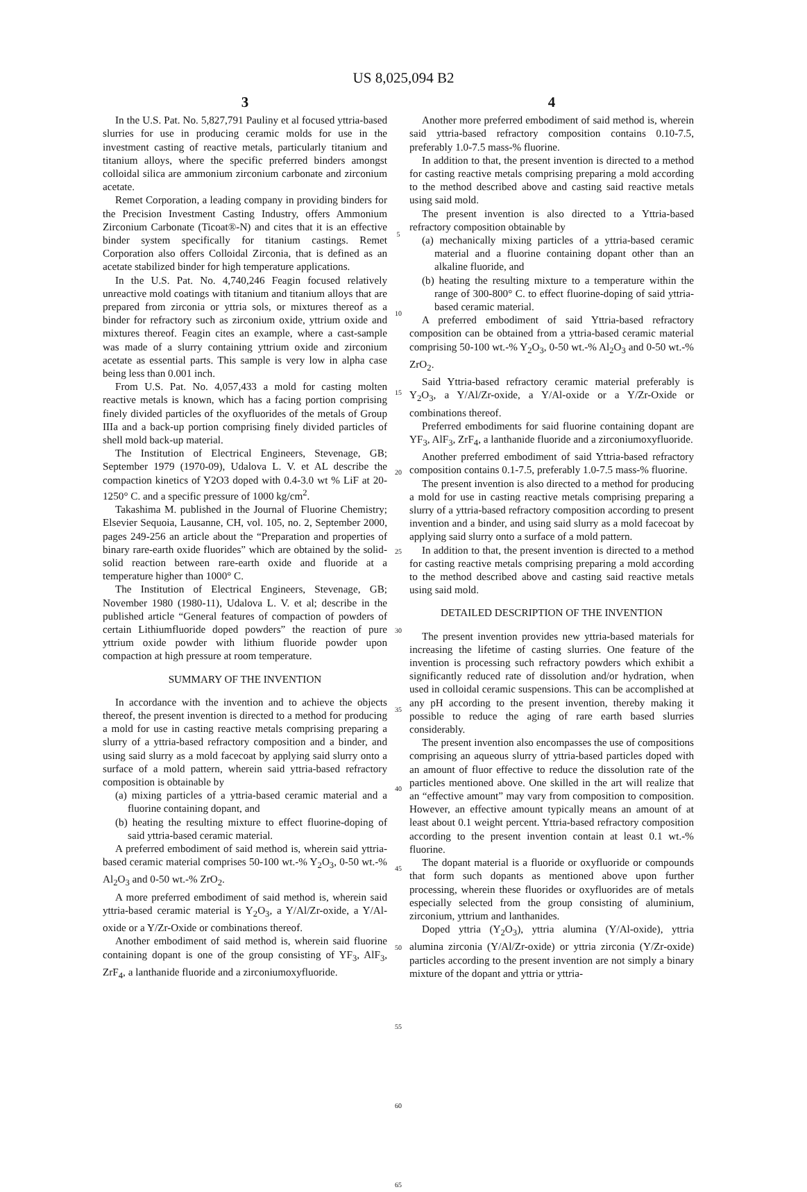US 8,025,094 B2
3
In the U.S. Pat. No. 5,827,791 Pauliny et al focused yttria-based slurries for use in producing ceramic molds for use in the investment casting of reactive metals, particularly titanium and titanium alloys, where the specific preferred binders amongst colloidal silica are ammonium zirconium carbonate and zirconium acetate.
Remet Corporation, a leading company in providing binders for the Precision Investment Casting Industry, offers Ammonium Zirconium Carbonate (Ticoat®-N) and cites that it is an effective binder system specifically for titanium castings. Remet Corporation also offers Colloidal Zirconia, that is defined as an acetate stabilized binder for high temperature applications.
In the U.S. Pat. No. 4,740,246 Feagin focused relatively unreactive mold coatings with titanium and titanium alloys that are prepared from zirconia or yttria sols, or mixtures thereof as a binder for refractory such as zirconium oxide, yttrium oxide and mixtures thereof. Feagin cites an example, where a cast-sample was made of a slurry containing yttrium oxide and zirconium acetate as essential parts. This sample is very low in alpha case being less than 0.001 inch.
From U.S. Pat. No. 4,057,433 a mold for casting molten reactive metals is known, which has a facing portion comprising finely divided particles of the oxyfluorides of the metals of Group IIIa and a back-up portion comprising finely divided particles of shell mold back-up material.
The Institution of Electrical Engineers, Stevenage, GB; September 1979 (1970-09), Udalova L. V. et AL describe the compaction kinetics of Y2O3 doped with 0.4-3.0 wt % LiF at 20-1250° C. and a specific pressure of 1000 kg/cm<sup>2</sup>.
Takashima M. published in the Journal of Fluorine Chemistry; Elsevier Sequoia, Lausanne, CH, vol. 105, no. 2, September 2000, pages 249-256 an article about the “Preparation and properties of binary rare-earth oxide fluorides” which are obtained by the solid-solid reaction between rare-earth oxide and fluoride at a temperature higher than 1000° C.
The Institution of Electrical Engineers, Stevenage, GB; November 1980 (1980-11), Udalova L. V. et al; describe in the published article “General features of compaction of powders of certain Lithiumfluoride doped powders” the reaction of pure yttrium oxide powder with lithium fluoride powder upon compaction at high pressure at room temperature.
SUMMARY OF THE INVENTION
In accordance with the invention and to achieve the objects thereof, the present invention is directed to a method for producing a mold for use in casting reactive metals comprising preparing a slurry of a yttria-based refractory composition and a binder, and using said slurry as a mold facecoat by applying said slurry onto a surface of a mold pattern, wherein said yttria-based refractory composition is obtainable by
(a) mixing particles of a yttria-based ceramic material and a fluorine containing dopant, and
(b) heating the resulting mixture to effect fluorine-doping of said yttria-based ceramic material.
A preferred embodiment of said method is, wherein said yttria-based ceramic material comprises 50-100 wt.-% Y<sub>2</sub>O<sub>3</sub>, 0-50 wt.-% Al<sub>2</sub>O<sub>3</sub> and 0-50 wt.-% ZrO<sub>2</sub>.
A more preferred embodiment of said method is, wherein said yttria-based ceramic material is Y<sub>2</sub>O<sub>3</sub>, a Y/Al/Zr-oxide, a Y/Al-oxide or a Y/Zr-Oxide or combinations thereof.
Another embodiment of said method is, wherein said fluorine containing dopant is one of the group consisting of YF<sub>3</sub>, AlF<sub>3</sub>, ZrF<sub>4</sub>, a lanthanide fluoride and a zirconiumoxyfluoride.
5
10
15
20
25
30
35
40
45
50
55
60
65
4
Another more preferred embodiment of said method is, wherein said yttria-based refractory composition contains 0.10-7.5, preferably 1.0-7.5 mass-% fluorine.
In addition to that, the present invention is directed to a method for casting reactive metals comprising preparing a mold according to the method described above and casting said reactive metals using said mold.
The present invention is also directed to a Yttria-based refractory composition obtainable by
(a) mechanically mixing particles of a yttria-based ceramic material and a fluorine containing dopant other than an alkaline fluoride, and
(b) heating the resulting mixture to a temperature within the range of 300-800° C. to effect fluorine-doping of said yttria-based ceramic material.
A preferred embodiment of said Yttria-based refractory composition can be obtained from a yttria-based ceramic material comprising 50-100 wt.-% Y<sub>2</sub>O<sub>3</sub>, 0-50 wt.-% Al<sub>2</sub>O<sub>3</sub> and 0-50 wt.-% ZrO<sub>2</sub>.
Said Yttria-based refractory ceramic material preferably is Y<sub>2</sub>O<sub>3</sub>, a Y/Al/Zr-oxide, a Y/Al-oxide or a Y/Zr-Oxide or combinations thereof.
Preferred embodiments for said fluorine containing dopant are YF<sub>3</sub>, AlF<sub>3</sub>, ZrF<sub>4</sub>, a lanthanide fluoride and a zirconiumoxyfluoride.
Another preferred embodiment of said Yttria-based refractory composition contains 0.1-7.5, preferably 1.0-7.5 mass-% fluorine.
The present invention is also directed to a method for producing a mold for use in casting reactive metals comprising preparing a slurry of a yttria-based refractory composition according to present invention and a binder, and using said slurry as a mold facecoat by applying said slurry onto a surface of a mold pattern.
In addition to that, the present invention is directed to a method for casting reactive metals comprising preparing a mold according to the method described above and casting said reactive metals using said mold.
DETAILED DESCRIPTION OF THE INVENTION
The present invention provides new yttria-based materials for increasing the lifetime of casting slurries. One feature of the invention is processing such refractory powders which exhibit a significantly reduced rate of dissolution and/or hydration, when used in colloidal ceramic suspensions. This can be accomplished at any pH according to the present invention, thereby making it possible to reduce the aging of rare earth based slurries considerably.
The present invention also encompasses the use of compositions comprising an aqueous slurry of yttria-based particles doped with an amount of fluor effective to reduce the dissolution rate of the particles mentioned above. One skilled in the art will realize that an “effective amount” may vary from composition to composition. However, an effective amount typically means an amount of at least about 0.1 weight percent. Yttria-based refractory composition according to the present invention contain at least 0.1 wt.-% fluorine.
The dopant material is a fluoride or oxyfluoride or compounds that form such dopants as mentioned above upon further processing, wherein these fluorides or oxyfluorides are of metals especially selected from the group consisting of aluminium, zirconium, yttrium and lanthanides.
Doped yttria (Y<sub>2</sub>O<sub>3</sub>), yttria alumina (Y/Al-oxide), yttria alumina zirconia (Y/Al/Zr-oxide) or yttria zirconia (Y/Zr-oxide) particles according to the present invention are not simply a binary mixture of the dopant and yttria or yttria-